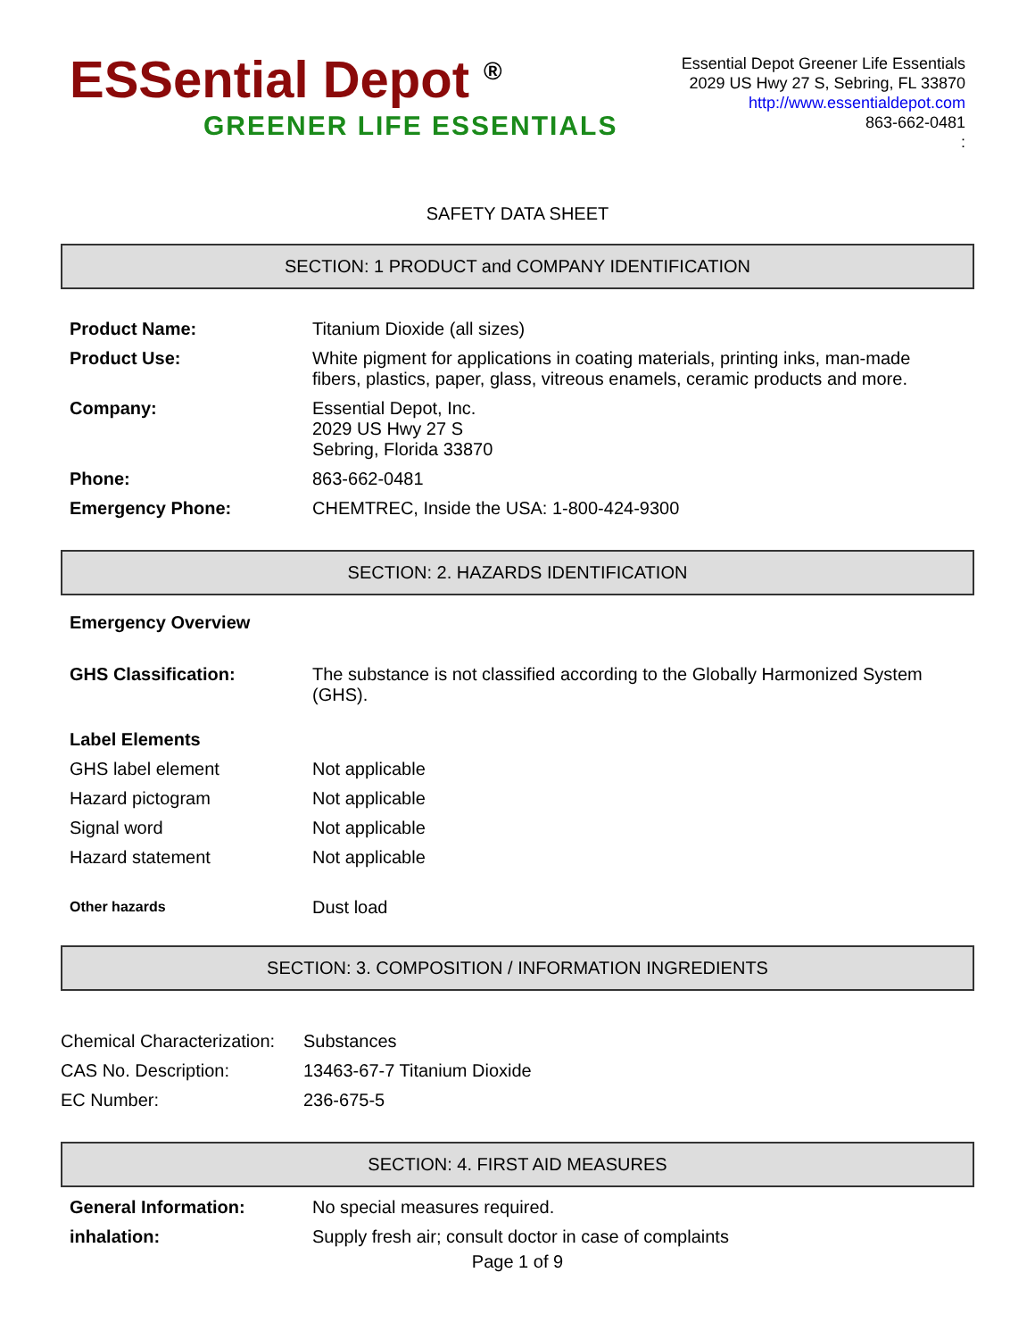ESSential Depot <sup>®</sup>
GREENER LIFE ESSENTIALS
Essential Depot Greener Life Essentials
2029 US Hwy 27 S, Sebring, FL 33870
http://www.essentialdepot.com
863-662-0481
:
SAFETY DATA SHEET
SECTION: 1 PRODUCT and COMPANY IDENTIFICATION
| Product Name: | Titanium Dioxide (all sizes) |
| Product Use: | White pigment for applications in coating materials, printing inks, man-made fibers, plastics, paper, glass, vitreous enamels, ceramic products and more. |
| Company: | Essential Depot, Inc. 2029 US Hwy 27 S Sebring, Florida 33870 |
| Phone: | 863-662-0481 |
| Emergency Phone: | CHEMTREC, Inside the USA: 1-800-424-9300 |
SECTION: 2. HAZARDS IDENTIFICATION
| Emergency Overview | |
| GHS Classification: | The substance is not classified according to the Globally Harmonized System (GHS). |
| Label Elements | |
| GHS label element | Not applicable |
| Hazard pictogram | Not applicable |
| Signal word | Not applicable |
| Hazard statement | Not applicable |
| Other hazards | Dust load |
SECTION: 3. COMPOSITION / INFORMATION INGREDIENTS
| Chemical Characterization: | Substances |
| CAS No. Description: | 13463-67-7 Titanium Dioxide |
| EC Number: | 236-675-5 |
SECTION: 4. FIRST AID MEASURES
| General Information: | No special measures required. |
| inhalation: | Supply fresh air; consult doctor in case of complaints |
Page 1 of 9